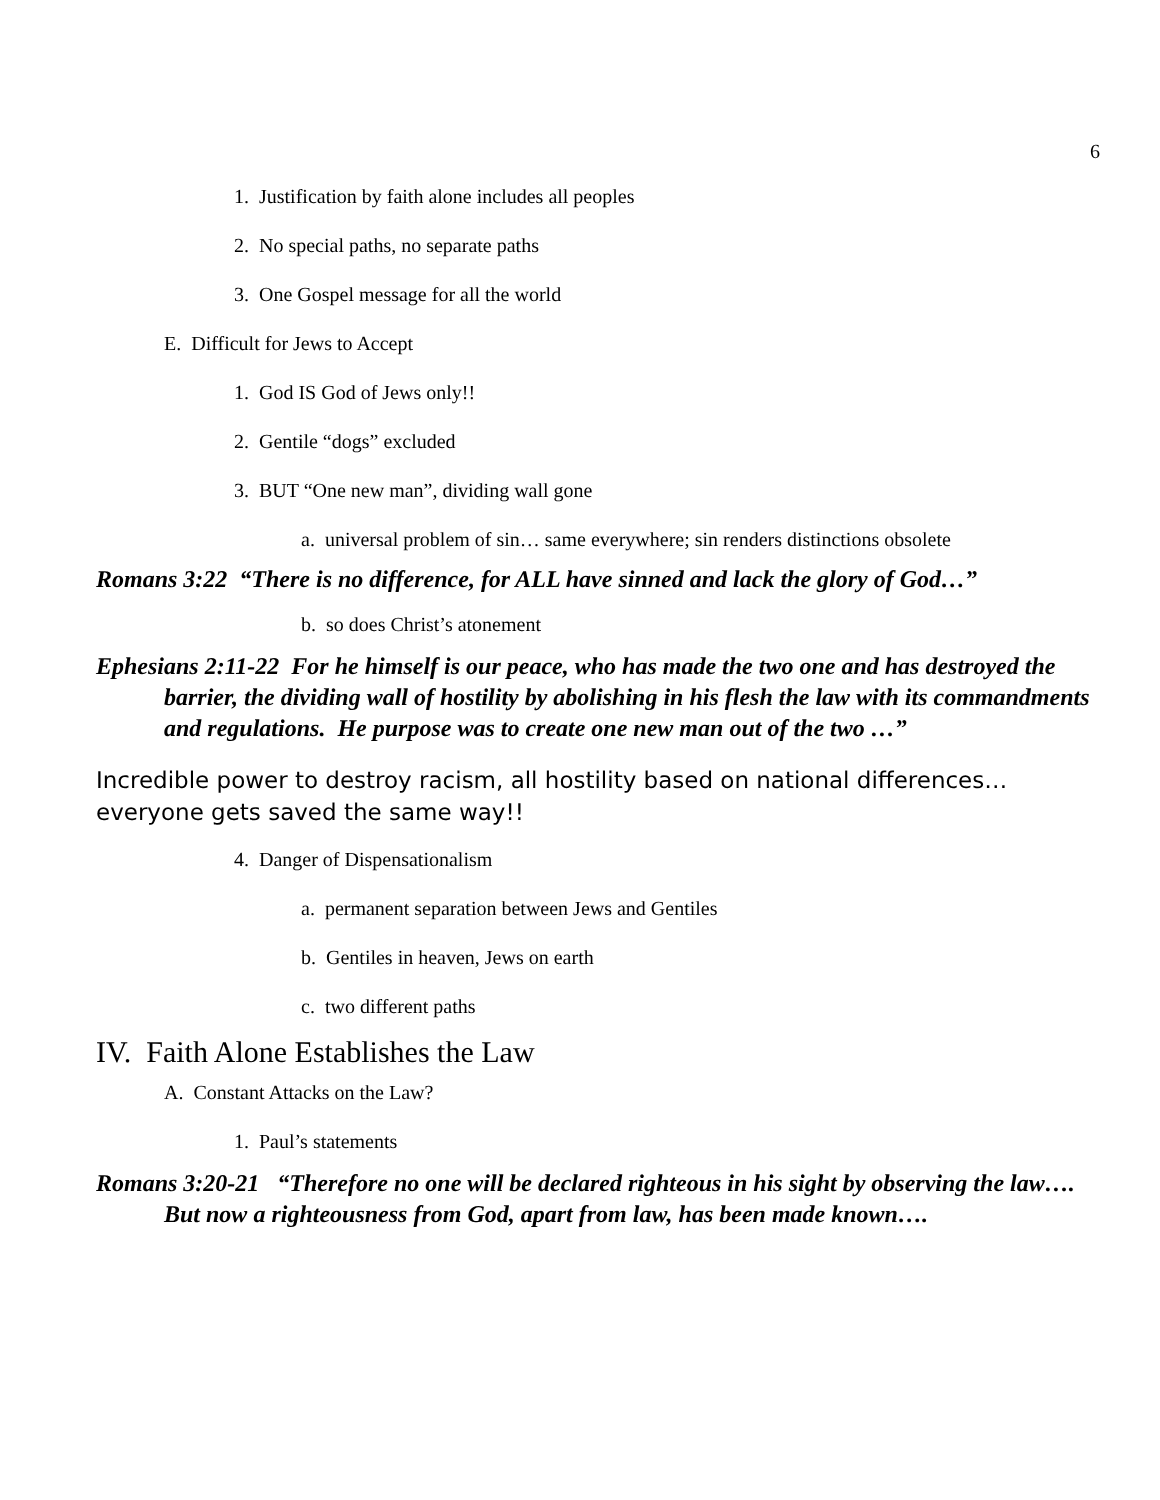6
1. Justification by faith alone includes all peoples
2. No special paths, no separate paths
3. One Gospel message for all the world
E. Difficult for Jews to Accept
1. God IS God of Jews only!!
2. Gentile “dogs” excluded
3. BUT “One new man”, dividing wall gone
a. universal problem of sin… same everywhere; sin renders distinctions obsolete
Romans 3:22 “There is no difference, for ALL have sinned and lack the glory of God…”
b. so does Christ’s atonement
Ephesians 2:11-22 For he himself is our peace, who has made the two one and has destroyed the barrier, the dividing wall of hostility by abolishing in his flesh the law with its commandments and regulations. He purpose was to create one new man out of the two …”
Incredible power to destroy racism, all hostility based on national differences… everyone gets saved the same way!!
4. Danger of Dispensationalism
a. permanent separation between Jews and Gentiles
b. Gentiles in heaven, Jews on earth
c. two different paths
IV. Faith Alone Establishes the Law
A. Constant Attacks on the Law?
1. Paul’s statements
Romans 3:20-21 “Therefore no one will be declared righteous in his sight by observing the law…. But now a righteousness from God, apart from law, has been made known….